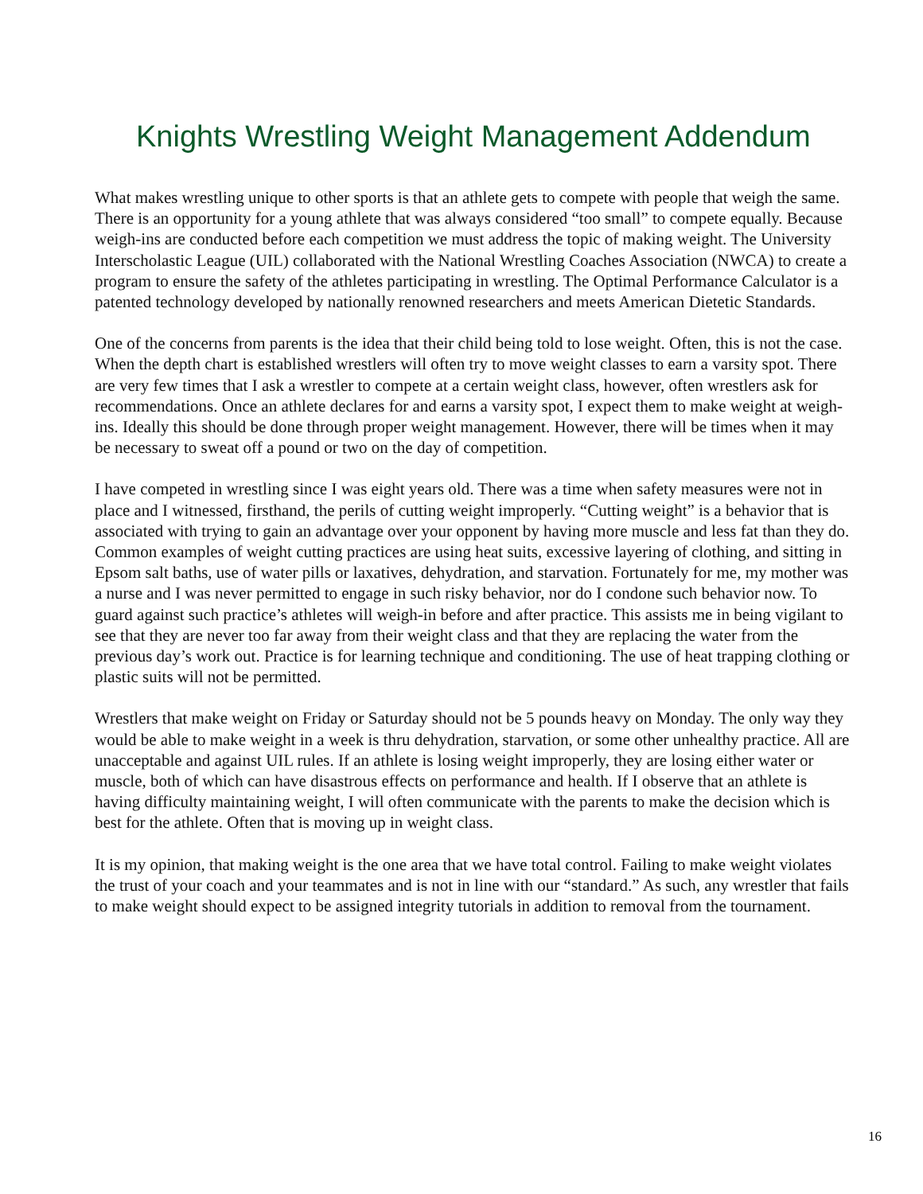Knights Wrestling Weight Management Addendum
What makes wrestling unique to other sports is that an athlete gets to compete with people that weigh the same. There is an opportunity for a young athlete that was always considered “too small” to compete equally. Because weigh-ins are conducted before each competition we must address the topic of making weight. The University Interscholastic League (UIL) collaborated with the National Wrestling Coaches Association (NWCA) to create a program to ensure the safety of the athletes participating in wrestling. The Optimal Performance Calculator is a patented technology developed by nationally renowned researchers and meets American Dietetic Standards.
One of the concerns from parents is the idea that their child being told to lose weight. Often, this is not the case. When the depth chart is established wrestlers will often try to move weight classes to earn a varsity spot. There are very few times that I ask a wrestler to compete at a certain weight class, however, often wrestlers ask for recommendations. Once an athlete declares for and earns a varsity spot, I expect them to make weight at weigh-ins. Ideally this should be done through proper weight management. However, there will be times when it may be necessary to sweat off a pound or two on the day of competition.
I have competed in wrestling since I was eight years old. There was a time when safety measures were not in place and I witnessed, firsthand, the perils of cutting weight improperly. “Cutting weight” is a behavior that is associated with trying to gain an advantage over your opponent by having more muscle and less fat than they do. Common examples of weight cutting practices are using heat suits, excessive layering of clothing, and sitting in Epsom salt baths, use of water pills or laxatives, dehydration, and starvation. Fortunately for me, my mother was a nurse and I was never permitted to engage in such risky behavior, nor do I condone such behavior now. To guard against such practice’s athletes will weigh-in before and after practice. This assists me in being vigilant to see that they are never too far away from their weight class and that they are replacing the water from the previous day’s work out. Practice is for learning technique and conditioning. The use of heat trapping clothing or plastic suits will not be permitted.
Wrestlers that make weight on Friday or Saturday should not be 5 pounds heavy on Monday. The only way they would be able to make weight in a week is thru dehydration, starvation, or some other unhealthy practice. All are unacceptable and against UIL rules. If an athlete is losing weight improperly, they are losing either water or muscle, both of which can have disastrous effects on performance and health. If I observe that an athlete is having difficulty maintaining weight, I will often communicate with the parents to make the decision which is best for the athlete. Often that is moving up in weight class.
It is my opinion, that making weight is the one area that we have total control. Failing to make weight violates the trust of your coach and your teammates and is not in line with our “standard.” As such, any wrestler that fails to make weight should expect to be assigned integrity tutorials in addition to removal from the tournament.
16